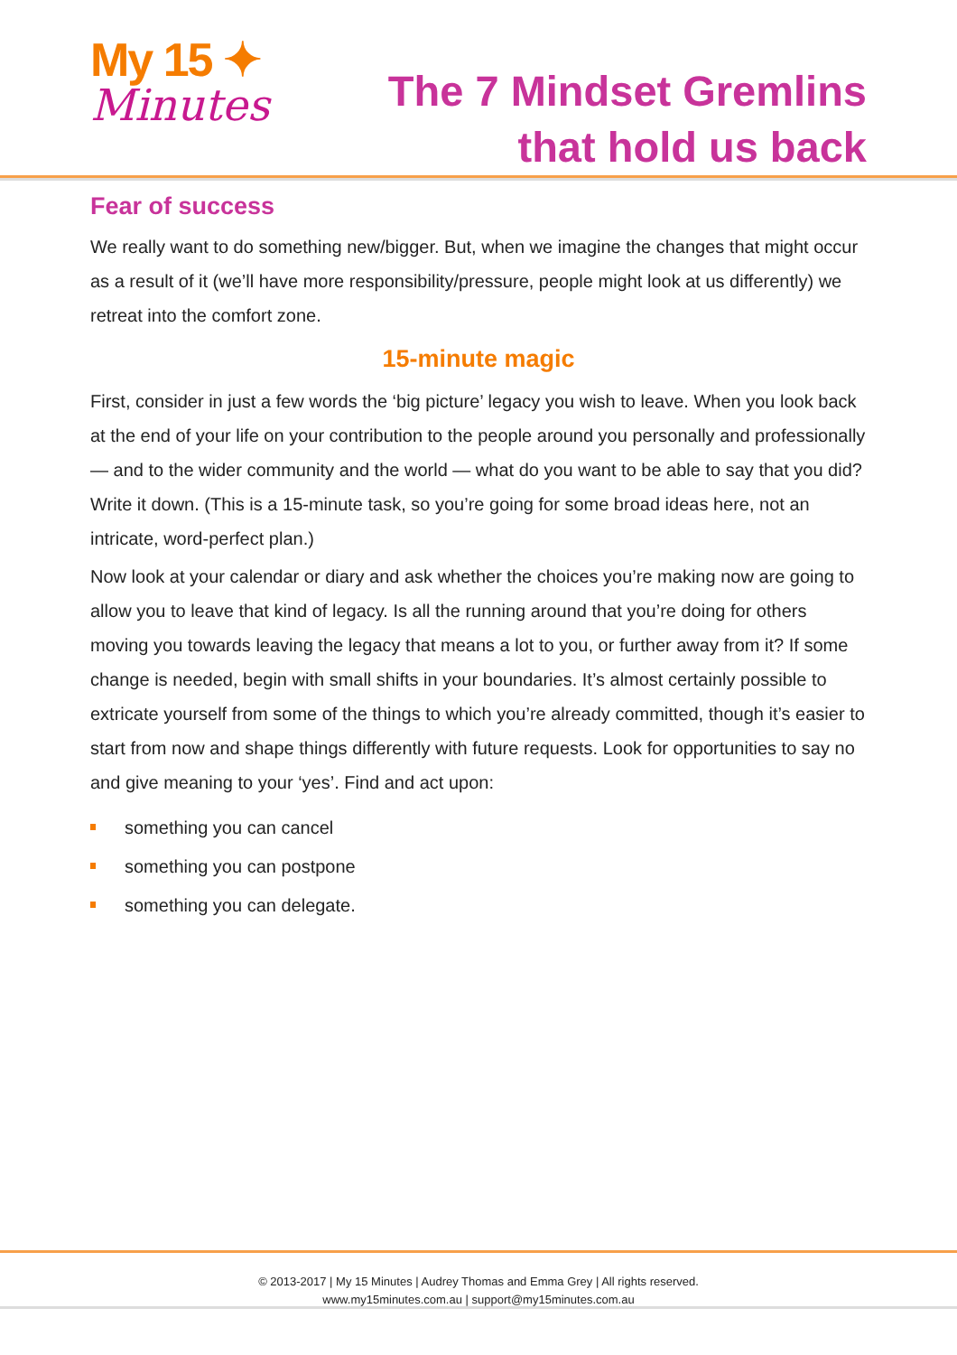My 15 ✦
Minutes
The 7 Mindset Gremlins
that hold us back
Fear of success
We really want to do something new/bigger. But, when we imagine the changes that might occur as a result of it (we’ll have more responsibility/pressure, people might look at us differently) we retreat into the comfort zone.
15-minute magic
First, consider in just a few words the ‘big picture’ legacy you wish to leave. When you look back at the end of your life on your contribution to the people around you personally and professionally — and to the wider community and the world — what do you want to be able to say that you did? Write it down. (This is a 15-minute task, so you’re going for some broad ideas here, not an intricate, word-perfect plan.)
Now look at your calendar or diary and ask whether the choices you’re making now are going to allow you to leave that kind of legacy. Is all the running around that you’re doing for others moving you towards leaving the legacy that means a lot to you, or further away from it? If some change is needed, begin with small shifts in your boundaries. It’s almost certainly possible to extricate yourself from some of the things to which you’re already committed, though it’s easier to start from now and shape things differently with future requests. Look for opportunities to say no and give meaning to your ‘yes’. Find and act upon:
something you can cancel
something you can postpone
something you can delegate.
© 2013-2017 | My 15 Minutes | Audrey Thomas and Emma Grey | All rights reserved.
www.my15minutes.com.au | support@my15minutes.com.au